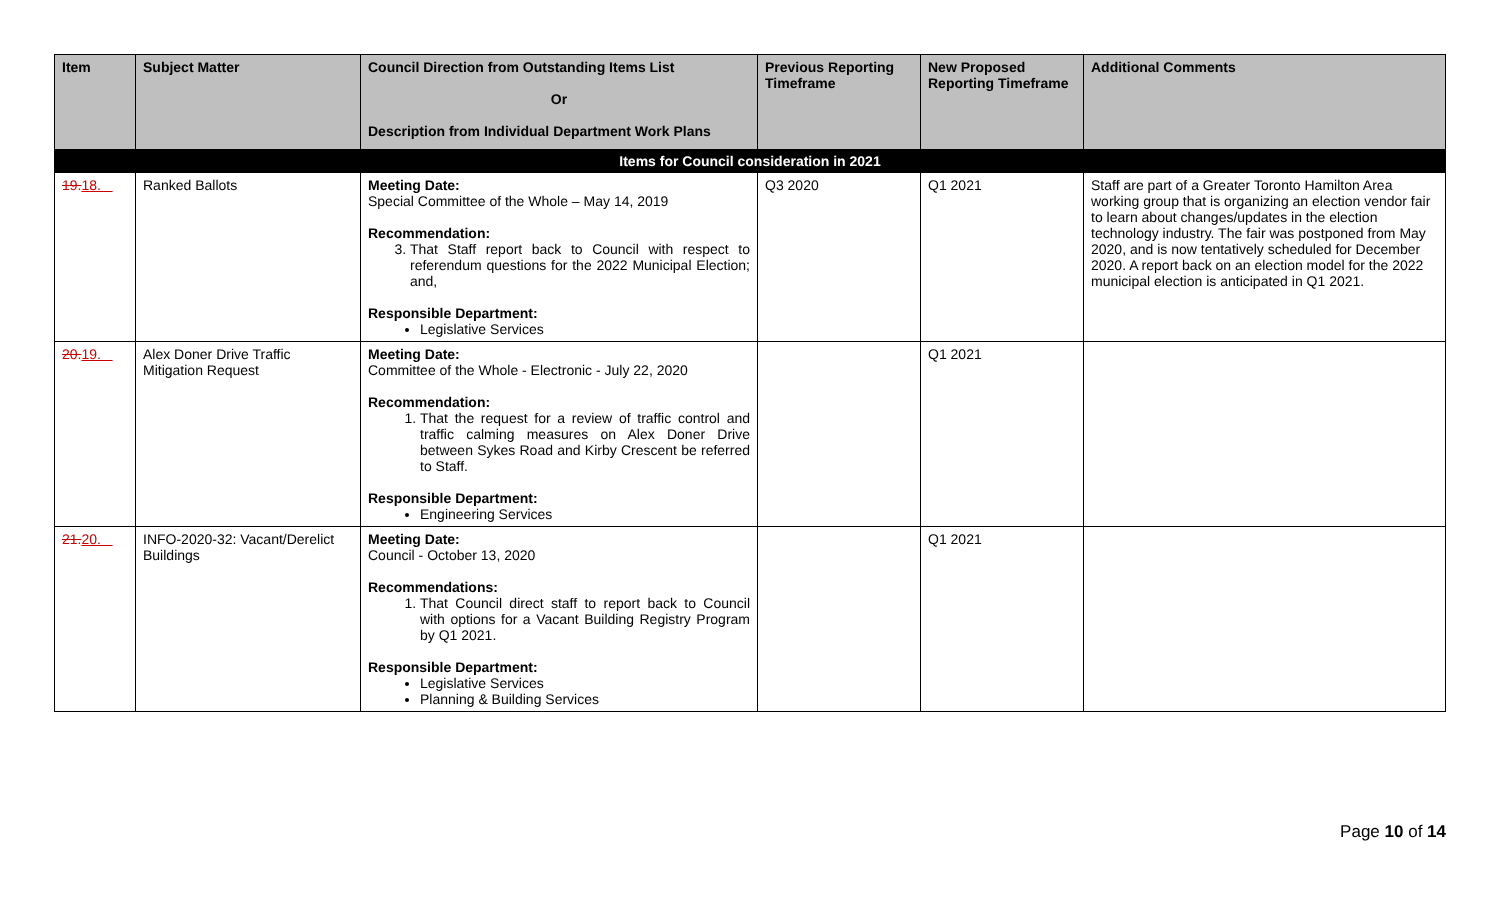| Item | Subject Matter | Council Direction from Outstanding Items List Or Description from Individual Department Work Plans | Previous Reporting Timeframe | New Proposed Reporting Timeframe | Additional Comments |
| --- | --- | --- | --- | --- | --- |
| Items for Council consideration in 2021 | | | | | |
| 19. 18. | Ranked Ballots | Meeting Date: Special Committee of the Whole – May 14, 2019 Recommendation: 3. That Staff report back to Council with respect to referendum questions for the 2022 Municipal Election; and, Responsible Department: Legislative Services | Q3 2020 | Q1 2021 | Staff are part of a Greater Toronto Hamilton Area working group that is organizing an election vendor fair to learn about changes/updates in the election technology industry. The fair was postponed from May 2020, and is now tentatively scheduled for December 2020. A report back on an election model for the 2022 municipal election is anticipated in Q1 2021. |
| 20. 19. | Alex Doner Drive Traffic Mitigation Request | Meeting Date: Committee of the Whole - Electronic - July 22, 2020 Recommendation: 1. That the request for a review of traffic control and traffic calming measures on Alex Doner Drive between Sykes Road and Kirby Crescent be referred to Staff. Responsible Department: Engineering Services | | Q1 2021 | |
| 21. 20. | INFO-2020-32: Vacant/Derelict Buildings | Meeting Date: Council - October 13, 2020 Recommendations: 1. That Council direct staff to report back to Council with options for a Vacant Building Registry Program by Q1 2021. Responsible Department: Legislative Services Planning & Building Services | | Q1 2021 | |
Page 10 of 14